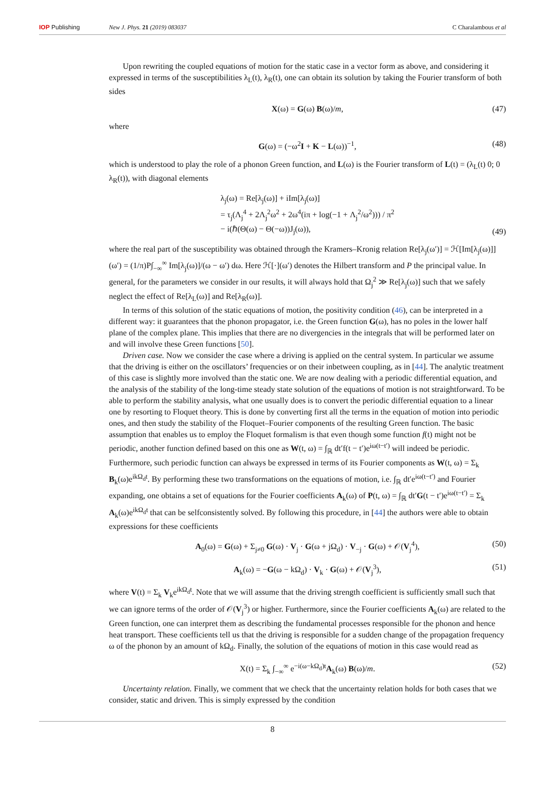IOP Publishing New J. Phys. 21 (2019) 083037 C Charalambous et al
Upon rewriting the coupled equations of motion for the static case in a vector form as above, and considering it expressed in terms of the susceptibilities λ<sub>L</sub>(t), λ<sub>R</sub>(t), one can obtain its solution by taking the Fourier transform of both sides
X(ω) = G(ω) B(ω)/m, (47)
where
G(ω) = (−ω<sup>2</sup>I + K − L(ω))<sup>−1</sup>, (48)
which is understood to play the role of a phonon Green function, and L(ω) is the Fourier transform of L(t) = (λ<sub>L</sub>(t) 0; 0 λ<sub>R</sub>(t)), with diagonal elements
λ<sub>j</sub>(ω) = Re[λ<sub>j</sub>(ω)] + iIm[λ<sub>j</sub>(ω)]
= τ<sub>j</sub>(Λ<sub>j</sub><sup>4</sup> + 2Λ<sub>j</sub><sup>2</sup>ω<sup>2</sup> + 2ω<sup>4</sup>(iπ + log(−1 + Λ<sub>j</sub><sup>2</sup>/ω<sup>2</sup>))) / π<sup>2</sup>
− i(ℏ(Θ(ω) − Θ(−ω))J<sub>j</sub>(ω)),
(49)
where the real part of the susceptibility was obtained through the Kramers–Kronig relation Re[λ<sub>j</sub>(ω′)] = ℋ[Im[λ<sub>j</sub>(ω)]](ω′) = (1/π)P∫<sub>−∞</sub><sup>∞</sup> Im[λ<sub>j</sub>(ω)]/(ω − ω′) dω. Here ℋ[·](ω′) denotes the Hilbert transform and P the principal value. In general, for the parameters we consider in our results, it will always hold that Ω<sub>j</sub><sup>2</sup> ≫ Re[λ<sub>j</sub>(ω)] such that we safely neglect the effect of Re[λ<sub>L</sub>(ω)] and Re[λ<sub>R</sub>(ω)].
In terms of this solution of the static equations of motion, the positivity condition (46), can be interpreted in a different way: it guarantees that the phonon propagator, i.e. the Green function G(ω), has no poles in the lower half plane of the complex plane. This implies that there are no divergencies in the integrals that will be performed later on and will involve these Green functions [50].
Driven case. Now we consider the case where a driving is applied on the central system. In particular we assume that the driving is either on the oscillators’ frequencies or on their inbetween coupling, as in [44]. The analytic treatment of this case is slightly more involved than the static one. We are now dealing with a periodic differential equation, and the analysis of the stability of the long-time steady state solution of the equations of motion is not straightforward. To be able to perform the stability analysis, what one usually does is to convert the periodic differential equation to a linear one by resorting to Floquet theory. This is done by converting first all the terms in the equation of motion into periodic ones, and then study the stability of the Floquet–Fourier components of the resulting Green function. The basic assumption that enables us to employ the Floquet formalism is that even though some function f(t) might not be periodic, another function defined based on this one as W(t, ω) = ∫<sub>ℝ</sub> dt′f(t − t′)e<sup>iω(t−t′)</sup> will indeed be periodic. Furthermore, such periodic function can always be expressed in terms of its Fourier components as W(t, ω) = Σ<sub>k</sub> B<sub>k</sub>(ω)e<sup>ikΩ<sub>d</sub>t</sup>. By performing these two transformations on the equations of motion, i.e. ∫<sub>ℝ</sub> dt′e<sup>iω(t−t′)</sup> and Fourier expanding, one obtains a set of equations for the Fourier coefficients A<sub>k</sub>(ω) of P(t, ω) = ∫<sub>ℝ</sub> dt′G(t − t′)e<sup>iω(t−t′)</sup> = Σ<sub>k</sub> A<sub>k</sub>(ω)e<sup>ikΩ<sub>d</sub>t</sup> that can be selfconsistently solved. By following this procedure, in [44] the authors were able to obtain expressions for these coefficients
A<sub>0</sub>(ω) = G(ω) + Σ<sub>j≠0</sub> G(ω) · V<sub>j</sub> · G(ω + jΩ<sub>d</sub>) · V<sub>−j</sub> · G(ω) + 𝒪(V<sub>j</sub><sup>4</sup>), (50)
A<sub>k</sub>(ω) = −G(ω − kΩ<sub>d</sub>) · V<sub>k</sub> · G(ω) + 𝒪(V<sub>j</sub><sup>3</sup>), (51)
where V(t) = Σ<sub>k</sub> V<sub>k</sub>e<sup>ikΩ<sub>d</sub>t</sup>. Note that we will assume that the driving strength coefficient is sufficiently small such that we can ignore terms of the order of 𝒪(V<sub>j</sub><sup>3</sup>) or higher. Furthermore, since the Fourier coefficients A<sub>k</sub>(ω) are related to the Green function, one can interpret them as describing the fundamental processes responsible for the phonon and hence heat transport. These coefficients tell us that the driving is responsible for a sudden change of the propagation frequency ω of the phonon by an amount of kΩ<sub>d</sub>. Finally, the solution of the equations of motion in this case would read as
X(t) = Σ<sub>k</sub> ∫<sub>−∞</sub><sup>∞</sup> e<sup>−i(ω−kΩ<sub>d</sub>)t</sup>A<sub>k</sub>(ω) B(ω)/m. (52)
Uncertainty relation. Finally, we comment that we check that the uncertainty relation holds for both cases that we consider, static and driven. This is simply expressed by the condition
8